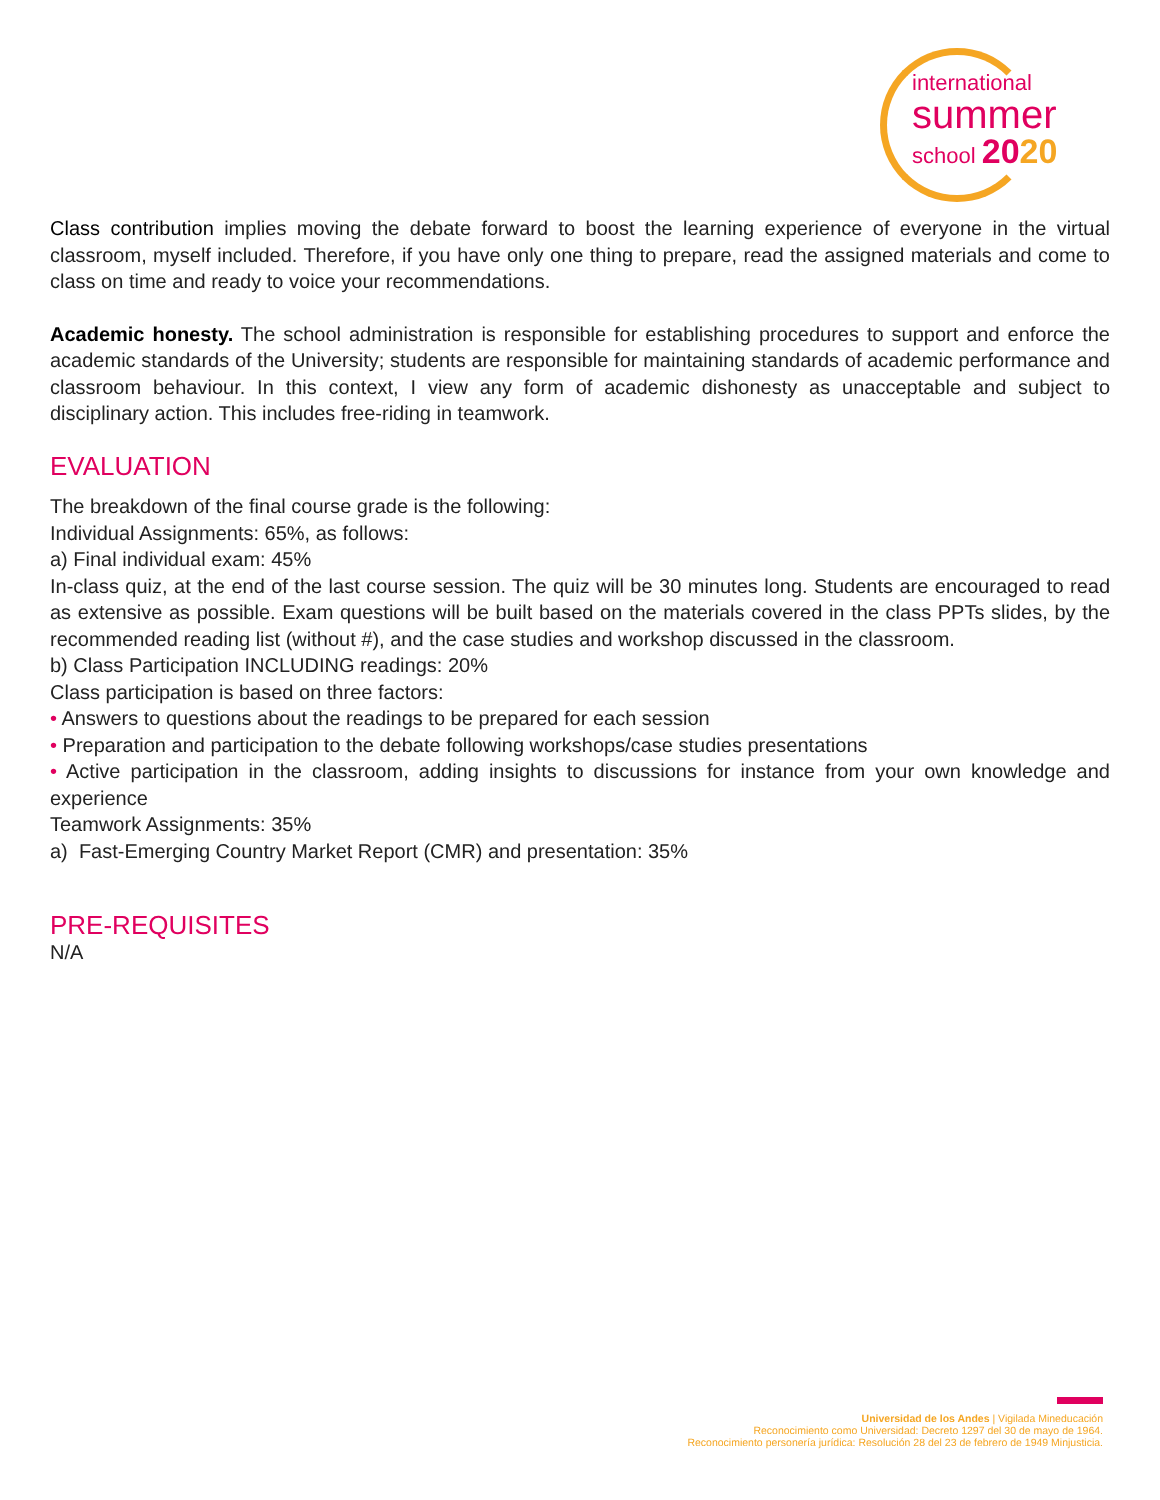international
summer
school 2020
Class contribution implies moving the debate forward to boost the learning experience of everyone in the virtual classroom, myself included. Therefore, if you have only one thing to prepare, read the assigned materials and come to class on time and ready to voice your recommendations.
Academic honesty. The school administration is responsible for establishing procedures to support and enforce the academic standards of the University; students are responsible for maintaining standards of academic performance and classroom behaviour. In this context, I view any form of academic dishonesty as unacceptable and subject to disciplinary action. This includes free-riding in teamwork.
EVALUATION
The breakdown of the final course grade is the following:
Individual Assignments: 65%, as follows:
a) Final individual exam: 45%
In-class quiz, at the end of the last course session. The quiz will be 30 minutes long. Students are encouraged to read as extensive as possible. Exam questions will be built based on the materials covered in the class PPTs slides, by the recommended reading list (without #), and the case studies and workshop discussed in the classroom.
b) Class Participation INCLUDING readings: 20%
Class participation is based on three factors:
• Answers to questions about the readings to be prepared for each session
• Preparation and participation to the debate following workshops/case studies presentations
• Active participation in the classroom, adding insights to discussions for instance from your own knowledge and experience
Teamwork Assignments: 35%
a) Fast-Emerging Country Market Report (CMR) and presentation: 35%
PRE-REQUISITES
N/A
Universidad de los Andes | Vigilada Mineducación
Reconocimiento como Universidad: Decreto 1297 del 30 de mayo de 1964.
Reconocimiento personería jurídica: Resolución 28 del 23 de febrero de 1949 Minjusticia.